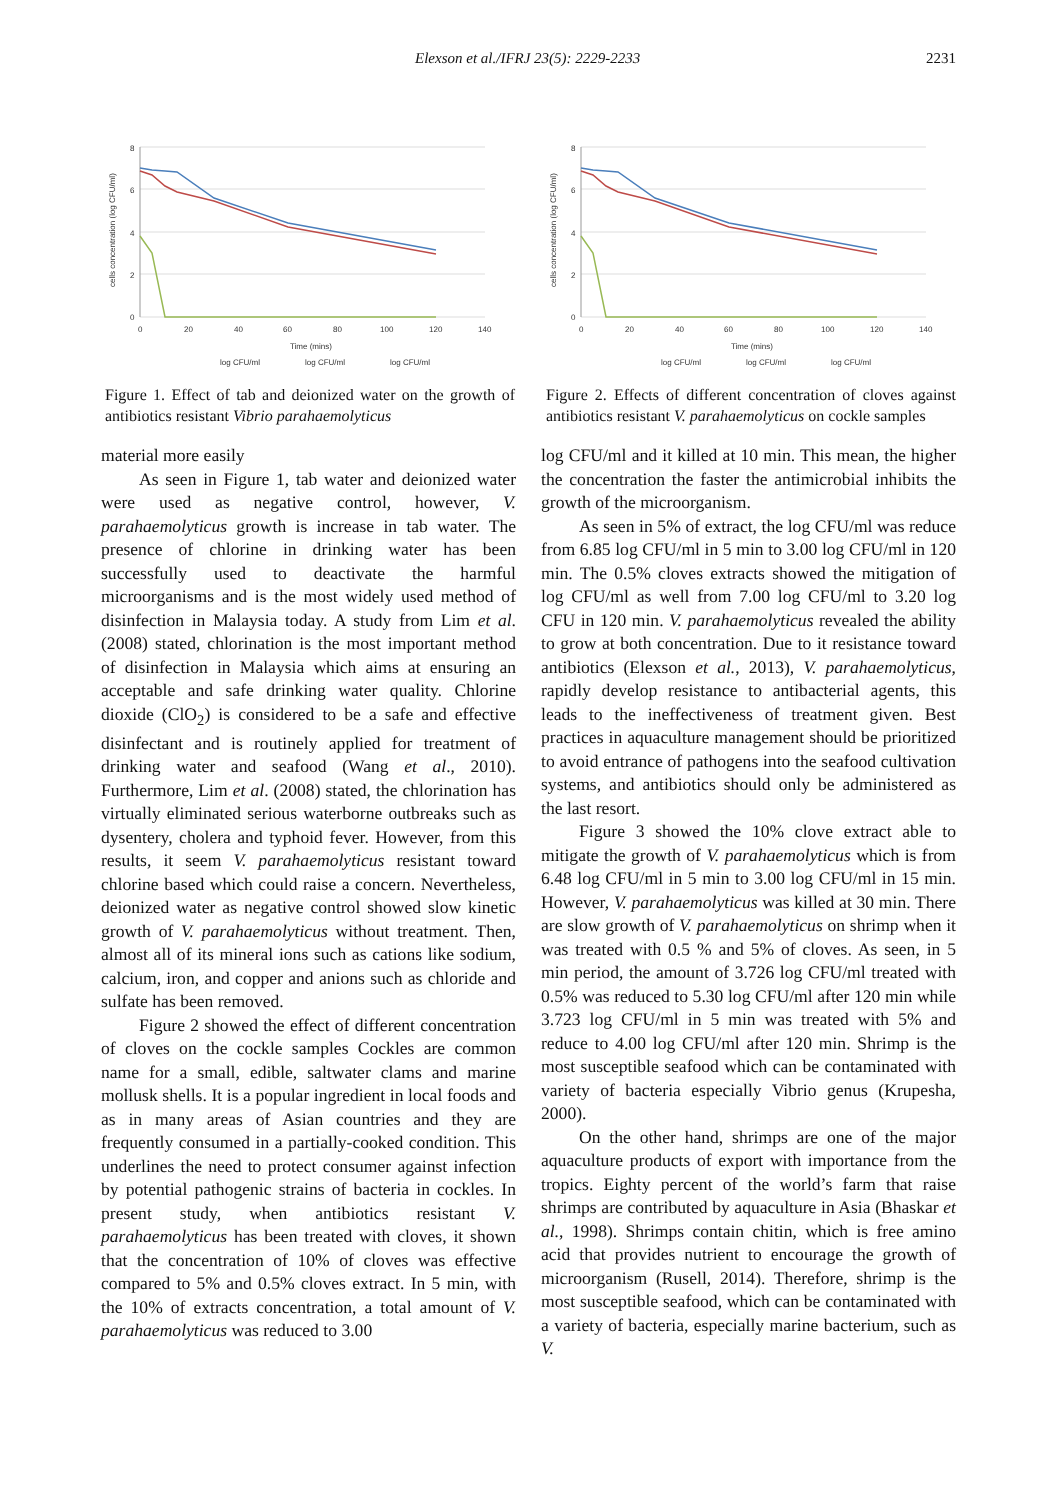Elexson et al./IFRJ 23(5): 2229-2233 2231
8
6
4
2
0
0
20
40
60
80
100
120
140
Time (mins)
cells concentration (log CFU/ml)
log CFU/ml
log CFU/ml
log CFU/ml
Figure 1. Effect of tab and deionized water on the growth of antibiotics resistant Vibrio parahaemolyticus
8
6
4
2
0
0
20
40
60
80
100
120
140
Time (mins)
cells concentration (log CFU/ml)
log CFU/ml
log CFU/ml
log CFU/ml
Figure 2. Effects of different concentration of cloves against antibiotics resistant V. parahaemolyticus on cockle samples
material more easily
As seen in Figure 1, tab water and deionized water were used as negative control, however, V. parahaemolyticus growth is increase in tab water. The presence of chlorine in drinking water has been successfully used to deactivate the harmful microorganisms and is the most widely used method of disinfection in Malaysia today. A study from Lim et al. (2008) stated, chlorination is the most important method of disinfection in Malaysia which aims at ensuring an acceptable and safe drinking water quality. Chlorine dioxide (ClO<sub>2</sub>) is considered to be a safe and effective disinfectant and is routinely applied for treatment of drinking water and seafood (Wang et al., 2010). Furthermore, Lim et al. (2008) stated, the chlorination has virtually eliminated serious waterborne outbreaks such as dysentery, cholera and typhoid fever. However, from this results, it seem V. parahaemolyticus resistant toward chlorine based which could raise a concern. Nevertheless, deionized water as negative control showed slow kinetic growth of V. parahaemolyticus without treatment. Then, almost all of its mineral ions such as cations like sodium, calcium, iron, and copper and anions such as chloride and sulfate has been removed.
Figure 2 showed the effect of different concentration of cloves on the cockle samples Cockles are common name for a small, edible, saltwater clams and marine mollusk shells. It is a popular ingredient in local foods and as in many areas of Asian countries and they are frequently consumed in a partially-cooked condition. This underlines the need to protect consumer against infection by potential pathogenic strains of bacteria in cockles. In present study, when antibiotics resistant V. parahaemolyticus has been treated with cloves, it shown that the concentration of 10% of cloves was effective compared to 5% and 0.5% cloves extract. In 5 min, with the 10% of extracts concentration, a total amount of V. parahaemolyticus was reduced to 3.00
log CFU/ml and it killed at 10 min. This mean, the higher the concentration the faster the antimicrobial inhibits the growth of the microorganism.
As seen in 5% of extract, the log CFU/ml was reduce from 6.85 log CFU/ml in 5 min to 3.00 log CFU/ml in 120 min. The 0.5% cloves extracts showed the mitigation of log CFU/ml as well from 7.00 log CFU/ml to 3.20 log CFU in 120 min. V. parahaemolyticus revealed the ability to grow at both concentration. Due to it resistance toward antibiotics (Elexson et al., 2013), V. parahaemolyticus, rapidly develop resistance to antibacterial agents, this leads to the ineffectiveness of treatment given. Best practices in aquaculture management should be prioritized to avoid entrance of pathogens into the seafood cultivation systems, and antibiotics should only be administered as the last resort.
Figure 3 showed the 10% clove extract able to mitigate the growth of V. parahaemolyticus which is from 6.48 log CFU/ml in 5 min to 3.00 log CFU/ml in 15 min. However, V. parahaemolyticus was killed at 30 min. There are slow growth of V. parahaemolyticus on shrimp when it was treated with 0.5 % and 5% of cloves. As seen, in 5 min period, the amount of 3.726 log CFU/ml treated with 0.5% was reduced to 5.30 log CFU/ml after 120 min while 3.723 log CFU/ml in 5 min was treated with 5% and reduce to 4.00 log CFU/ml after 120 min. Shrimp is the most susceptible seafood which can be contaminated with variety of bacteria especially Vibrio genus (Krupesha, 2000).
On the other hand, shrimps are one of the major aquaculture products of export with importance from the tropics. Eighty percent of the world’s farm that raise shrimps are contributed by aquaculture in Asia (Bhaskar et al., 1998). Shrimps contain chitin, which is free amino acid that provides nutrient to encourage the growth of microorganism (Rusell, 2014). Therefore, shrimp is the most susceptible seafood, which can be contaminated with a variety of bacteria, especially marine bacterium, such as V.